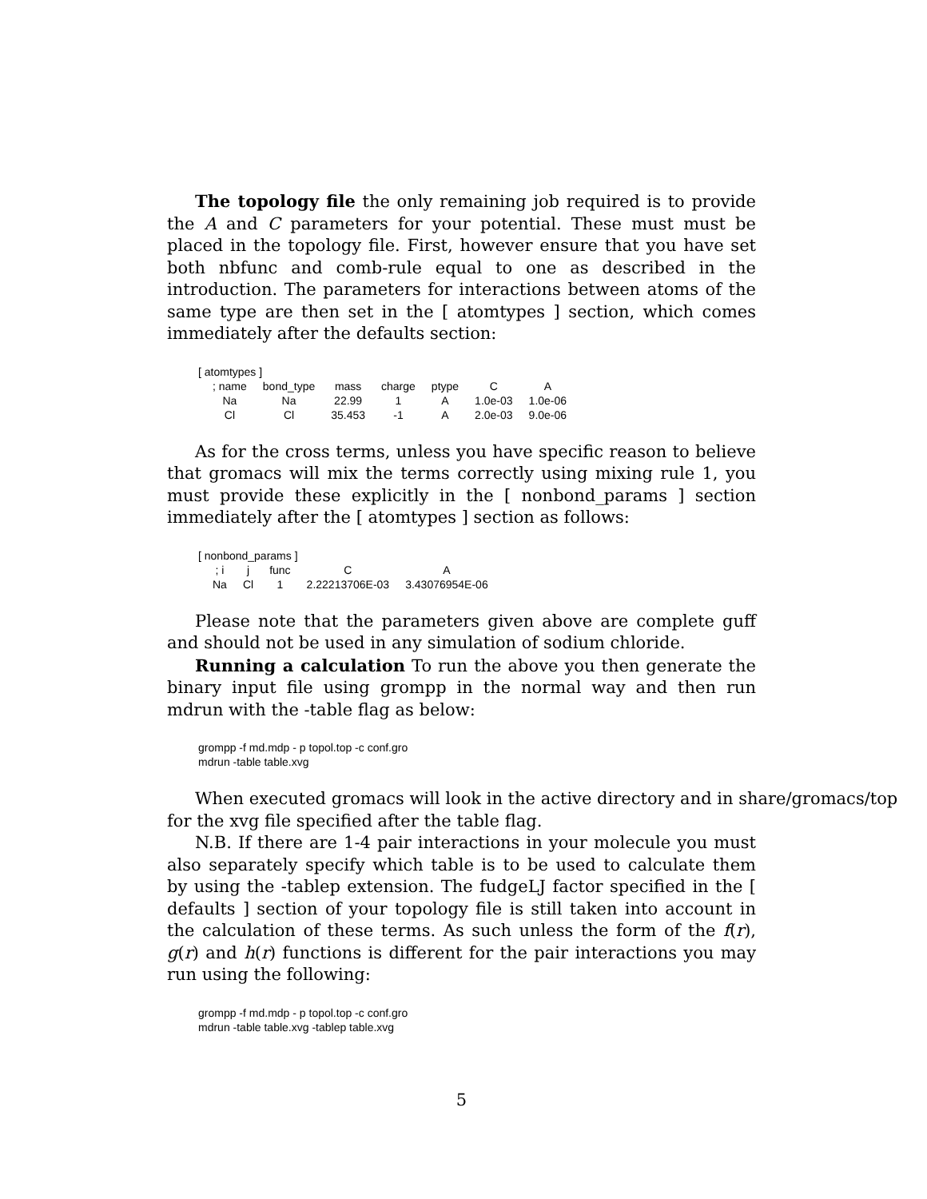The topology file the only remaining job required is to provide the A and C parameters for your potential. These must must be placed in the topology file. First, however ensure that you have set both nbfunc and comb-rule equal to one as described in the introduction. The parameters for interactions between atoms of the same type are then set in the [ atomtypes ] section, which comes immediately after the defaults section:
[ atomtypes ]
| ; name | bond_type | mass | charge | ptype | C | A |
| Na | Na | 22.99 | 1 | A | 1.0e-03 | 1.0e-06 |
| Cl | Cl | 35.453 | -1 | A | 2.0e-03 | 9.0e-06 |
As for the cross terms, unless you have specific reason to believe that gromacs will mix the terms correctly using mixing rule 1, you must provide these explicitly in the [ nonbond_params ] section immediately after the [ atomtypes ] section as follows:
[ nonbond_params ]
| ; i | j | func | C | A |
| Na | Cl | 1 | 2.22213706E-03 | 3.43076954E-06 |
Please note that the parameters given above are complete guff and should not be used in any simulation of sodium chloride.
Running a calculation To run the above you then generate the binary input file using grompp in the normal way and then run mdrun with the -table flag as below:
grompp -f md.mdp - p topol.top -c conf.gro
mdrun -table table.xvg
When executed gromacs will look in the active directory and in share/gromacs/top
for the xvg file specified after the table flag.
N.B. If there are 1-4 pair interactions in your molecule you must also separately specify which table is to be used to calculate them by using the -tablep extension. The fudgeLJ factor specified in the [ defaults ] section of your topology file is still taken into account in the calculation of these terms. As such unless the form of the f(r), g(r) and h(r) functions is different for the pair interactions you may run using the following:
grompp -f md.mdp - p topol.top -c conf.gro
mdrun -table table.xvg -tablep table.xvg
5